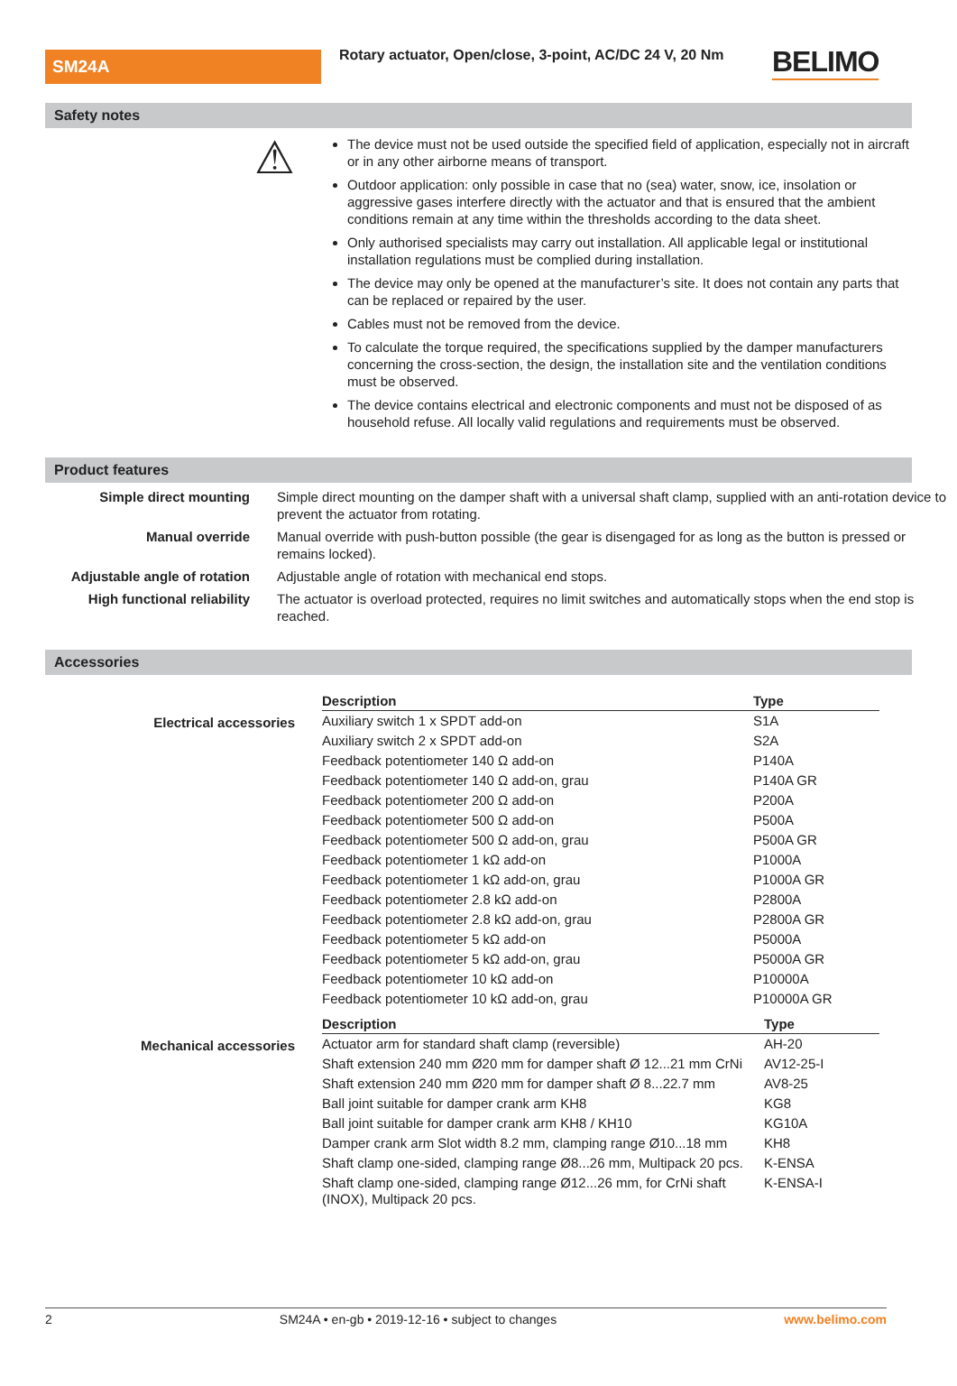SM24A
Rotary actuator, Open/close, 3-point, AC/DC 24 V, 20 Nm
BELIMO
Safety notes
⚠
The device must not be used outside the specified field of application, especially not in aircraft or in any other airborne means of transport.
Outdoor application: only possible in case that no (sea) water, snow, ice, insolation or aggressive gases interfere directly with the actuator and that is ensured that the ambient conditions remain at any time within the thresholds according to the data sheet.
Only authorised specialists may carry out installation. All applicable legal or institutional installation regulations must be complied during installation.
The device may only be opened at the manufacturer’s site. It does not contain any parts that can be replaced or repaired by the user.
Cables must not be removed from the device.
To calculate the torque required, the specifications supplied by the damper manufacturers concerning the cross-section, the design, the installation site and the ventilation conditions must be observed.
The device contains electrical and electronic components and must not be disposed of as household refuse. All locally valid regulations and requirements must be observed.
Product features
Simple direct mounting Simple direct mounting on the damper shaft with a universal shaft clamp, supplied with an anti-rotation device to prevent the actuator from rotating.
Manual override Manual override with push-button possible (the gear is disengaged for as long as the button is pressed or remains locked).
Adjustable angle of rotation Adjustable angle of rotation with mechanical end stops.
High functional reliability The actuator is overload protected, requires no limit switches and automatically stops when the end stop is reached.
Accessories
Electrical accessories
| Description | Type |
| --- | --- |
| Auxiliary switch 1 x SPDT add-on | S1A |
| Auxiliary switch 2 x SPDT add-on | S2A |
| Feedback potentiometer 140 Ω add-on | P140A |
| Feedback potentiometer 140 Ω add-on, grau | P140A GR |
| Feedback potentiometer 200 Ω add-on | P200A |
| Feedback potentiometer 500 Ω add-on | P500A |
| Feedback potentiometer 500 Ω add-on, grau | P500A GR |
| Feedback potentiometer 1 kΩ add-on | P1000A |
| Feedback potentiometer 1 kΩ add-on, grau | P1000A GR |
| Feedback potentiometer 2.8 kΩ add-on | P2800A |
| Feedback potentiometer 2.8 kΩ add-on, grau | P2800A GR |
| Feedback potentiometer 5 kΩ add-on | P5000A |
| Feedback potentiometer 5 kΩ add-on, grau | P5000A GR |
| Feedback potentiometer 10 kΩ add-on | P10000A |
| Feedback potentiometer 10 kΩ add-on, grau | P10000A GR |
Mechanical accessories
| Description | Type |
| --- | --- |
| Actuator arm for standard shaft clamp (reversible) | AH-20 |
| Shaft extension 240 mm Ø20 mm for damper shaft Ø 12...21 mm CrNi | AV12-25-I |
| Shaft extension 240 mm Ø20 mm for damper shaft Ø 8...22.7 mm | AV8-25 |
| Ball joint suitable for damper crank arm KH8 | KG8 |
| Ball joint suitable for damper crank arm KH8 / KH10 | KG10A |
| Damper crank arm Slot width 8.2 mm, clamping range Ø10...18 mm | KH8 |
| Shaft clamp one-sided, clamping range Ø8...26 mm, Multipack 20 pcs. | K-ENSA |
| Shaft clamp one-sided, clamping range Ø12...26 mm, for CrNi shaft (INOX), Multipack 20 pcs. | K-ENSA-I |
2 SM24A • en-gb • 2019-12-16 • subject to changes www.belimo.com